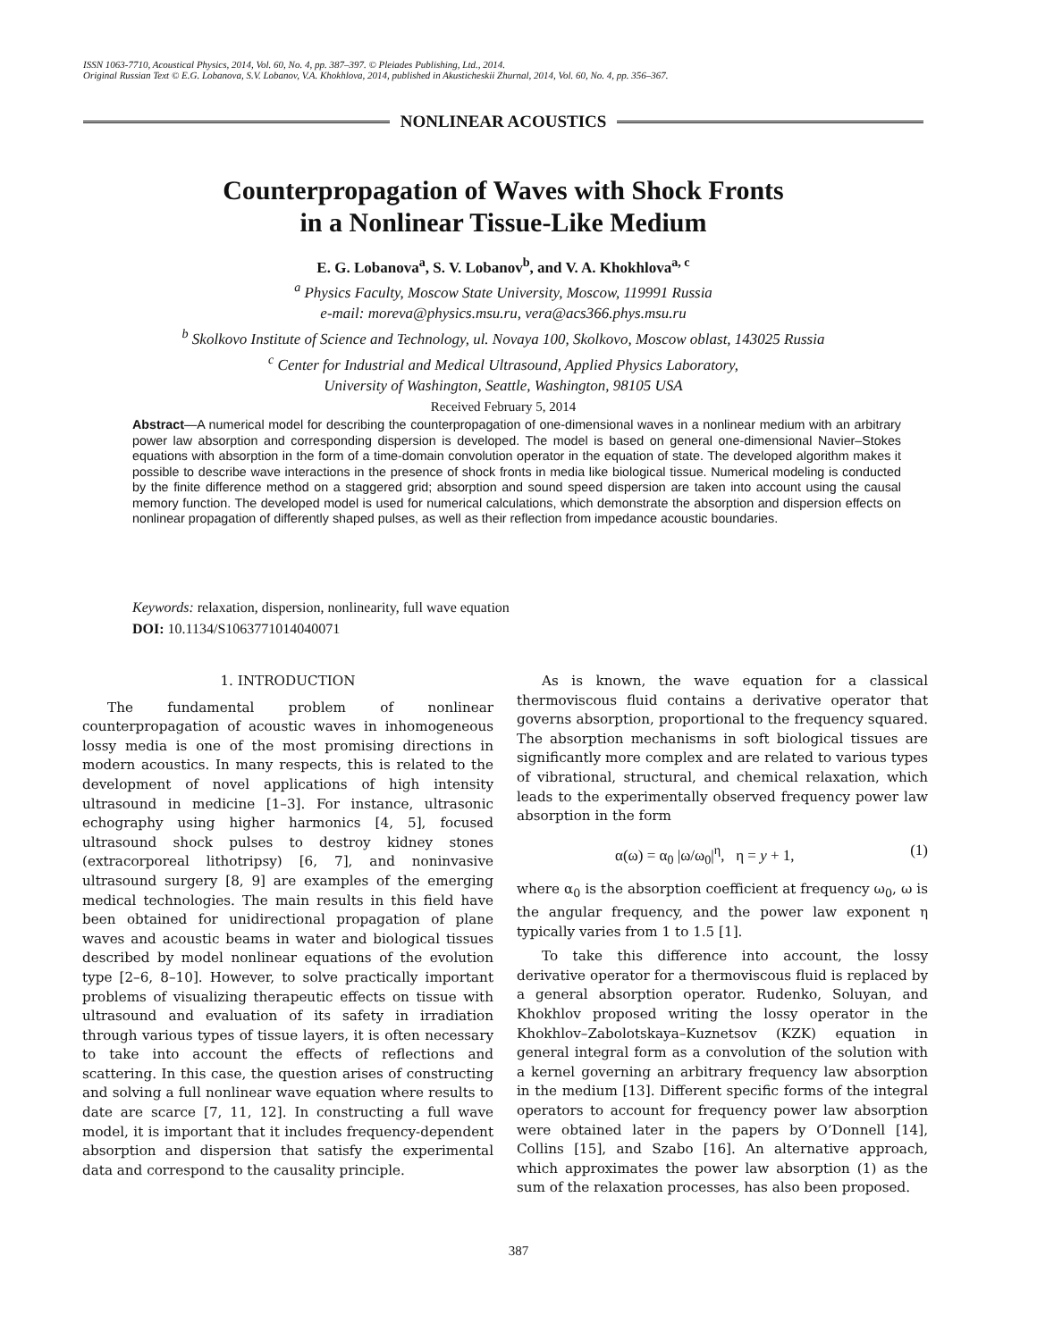ISSN 1063-7710, Acoustical Physics, 2014, Vol. 60, No. 4, pp. 387–397. © Pleiades Publishing, Ltd., 2014.
Original Russian Text © E.G. Lobanova, S.V. Lobanov, V.A. Khokhlova, 2014, published in Akusticheskii Zhurnal, 2014, Vol. 60, No. 4, pp. 356–367.
NONLINEAR ACOUSTICS
Counterpropagation of Waves with Shock Fronts
in a Nonlinear Tissue-Like Medium
E. G. Lobanova<sup>a</sup>, S. V. Lobanov<sup>b</sup>, and V. A. Khokhlova<sup>a, c</sup>
<sup>a</sup> Physics Faculty, Moscow State University, Moscow, 119991 Russia
e-mail: moreva@physics.msu.ru, vera@acs366.phys.msu.ru
<sup>b</sup> Skolkovo Institute of Science and Technology, ul. Novaya 100, Skolkovo, Moscow oblast, 143025 Russia
<sup>c</sup> Center for Industrial and Medical Ultrasound, Applied Physics Laboratory,
University of Washington, Seattle, Washington, 98105 USA
Received February 5, 2014
Abstract—A numerical model for describing the counterpropagation of one-dimensional waves in a nonlinear medium with an arbitrary power law absorption and corresponding dispersion is developed. The model is based on general one-dimensional Navier–Stokes equations with absorption in the form of a time-domain convolution operator in the equation of state. The developed algorithm makes it possible to describe wave interactions in the presence of shock fronts in media like biological tissue. Numerical modeling is conducted by the finite difference method on a staggered grid; absorption and sound speed dispersion are taken into account using the causal memory function. The developed model is used for numerical calculations, which demonstrate the absorption and dispersion effects on nonlinear propagation of differently shaped pulses, as well as their reflection from impedance acoustic boundaries.
Keywords: relaxation, dispersion, nonlinearity, full wave equation
DOI: 10.1134/S1063771014040071
1. INTRODUCTION
The fundamental problem of nonlinear counterpropagation of acoustic waves in inhomogeneous lossy media is one of the most promising directions in modern acoustics. In many respects, this is related to the development of novel applications of high intensity ultrasound in medicine [1–3]. For instance, ultrasonic echography using higher harmonics [4, 5], focused ultrasound shock pulses to destroy kidney stones (extracorporeal lithotripsy) [6, 7], and noninvasive ultrasound surgery [8, 9] are examples of the emerging medical technologies. The main results in this field have been obtained for unidirectional propagation of plane waves and acoustic beams in water and biological tissues described by model nonlinear equations of the evolution type [2–6, 8–10]. However, to solve practically important problems of visualizing therapeutic effects on tissue with ultrasound and evaluation of its safety in irradiation through various types of tissue layers, it is often necessary to take into account the effects of reflections and scattering. In this case, the question arises of constructing and solving a full nonlinear wave equation where results to date are scarce [7, 11, 12]. In constructing a full wave model, it is important that it includes frequency-dependent absorption and dispersion that satisfy the experimental data and correspond to the causality principle.
As is known, the wave equation for a classical thermoviscous fluid contains a derivative operator that governs absorption, proportional to the frequency squared. The absorption mechanisms in soft biological tissues are significantly more complex and are related to various types of vibrational, structural, and chemical relaxation, which leads to the experimentally observed frequency power law absorption in the form
α(ω) = α<sub>0</sub> |ω/ω<sub>0</sub>|<sup>η</sup>, η = y + 1, (1)
where α<sub>0</sub> is the absorption coefficient at frequency ω<sub>0</sub>, ω is the angular frequency, and the power law exponent η typically varies from 1 to 1.5 [1].
To take this difference into account, the lossy derivative operator for a thermoviscous fluid is replaced by a general absorption operator. Rudenko, Soluyan, and Khokhlov proposed writing the lossy operator in the Khokhlov–Zabolotskaya–Kuznetsov (KZK) equation in general integral form as a convolution of the solution with a kernel governing an arbitrary frequency law absorption in the medium [13]. Different specific forms of the integral operators to account for frequency power law absorption were obtained later in the papers by O’Donnell [14], Collins [15], and Szabo [16]. An alternative approach, which approximates the power law absorption (1) as the sum of the relaxation processes, has also been proposed.
387